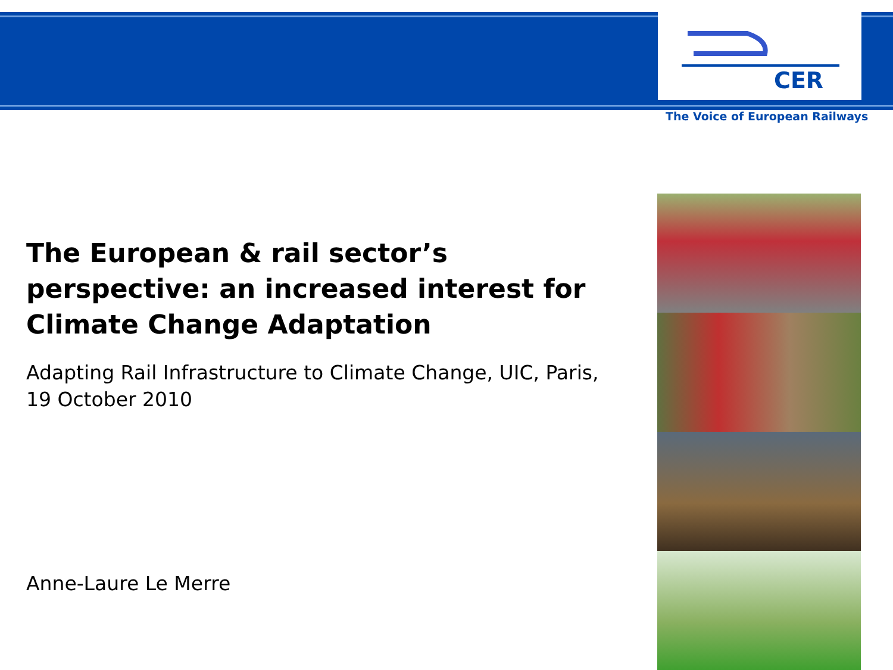CER
The Voice of European Railways
The European & rail sector’s perspective: an increased interest for Climate Change Adaptation
Adapting Rail Infrastructure to Climate Change, UIC, Paris, 19 October 2010
Anne-Laure Le Merre